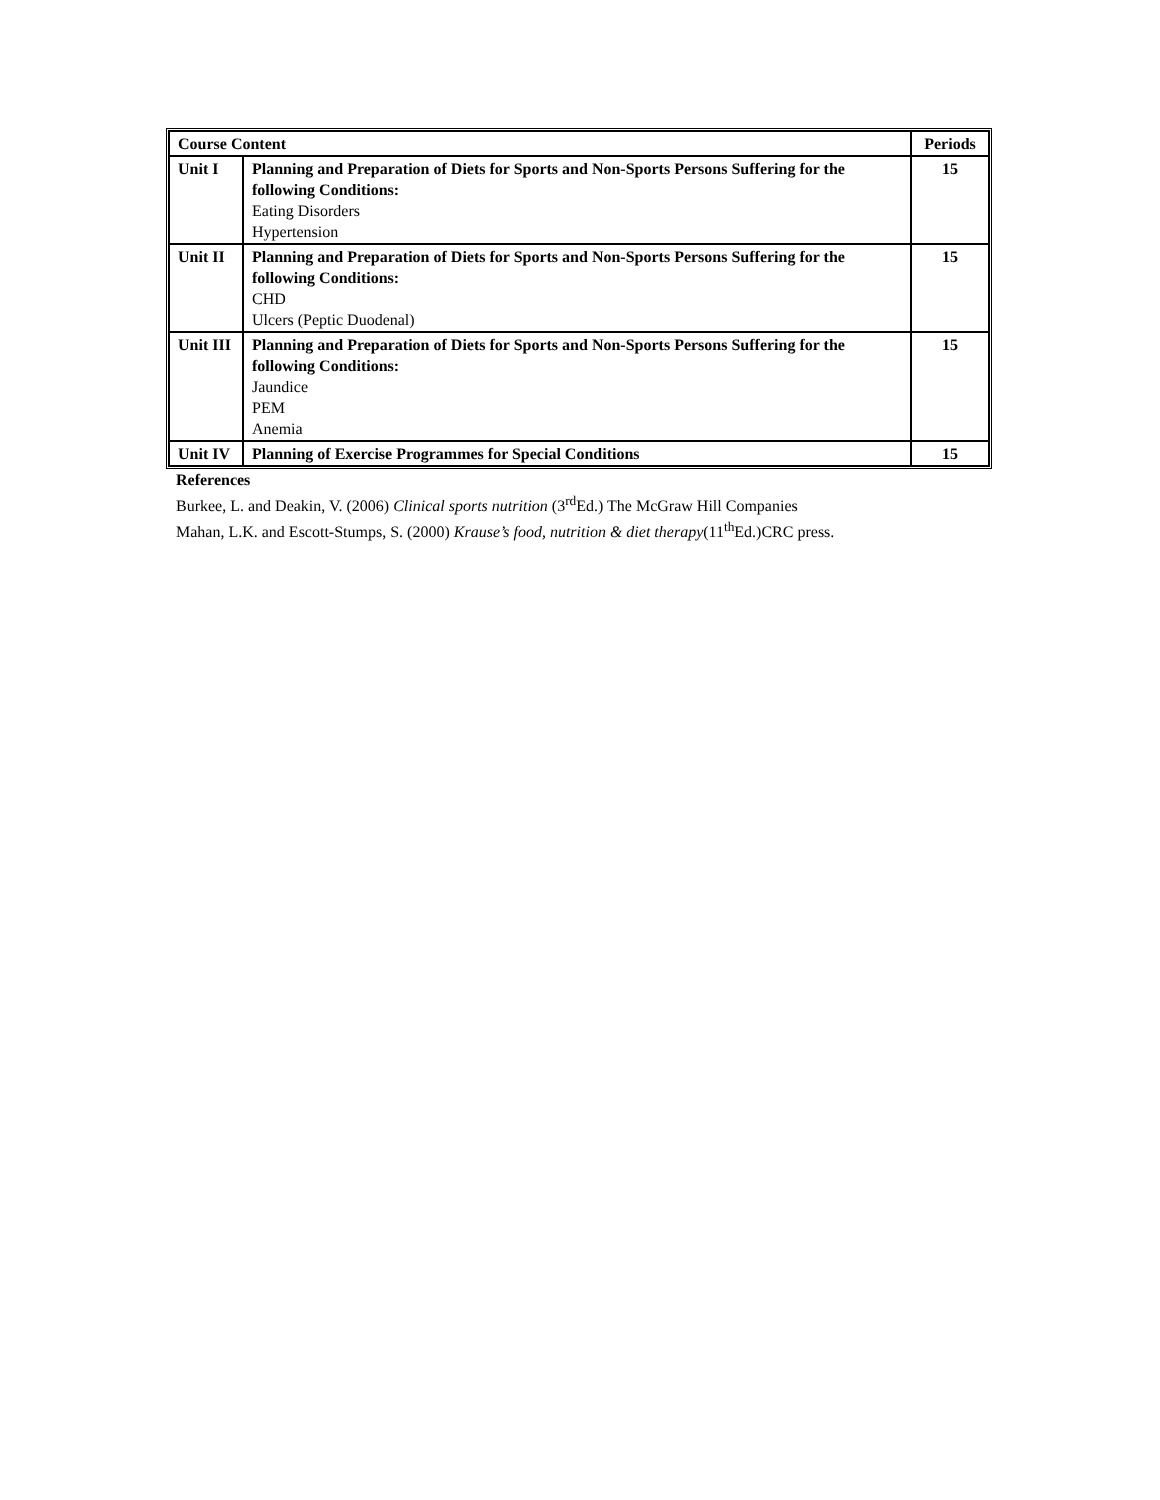| Course Content | | Periods |
| --- | --- | --- |
| Unit I | Planning and Preparation of Diets for Sports and Non-Sports Persons Suffering for the following Conditions: Eating Disorders Hypertension | 15 |
| Unit II | Planning and Preparation of Diets for Sports and Non-Sports Persons Suffering for the following Conditions: CHD Ulcers (Peptic Duodenal) | 15 |
| Unit III | Planning and Preparation of Diets for Sports and Non-Sports Persons Suffering for the following Conditions: Jaundice PEM Anemia | 15 |
| Unit IV | Planning of Exercise Programmes for Special Conditions | 15 |
References
Burkee, L. and Deakin, V. (2006) Clinical sports nutrition (3<sup>rd</sup>Ed.) The McGraw Hill Companies
Mahan, L.K. and Escott-Stumps, S. (2000) Krause’s food, nutrition & diet therapy(11<sup>th</sup>Ed.)CRC press.